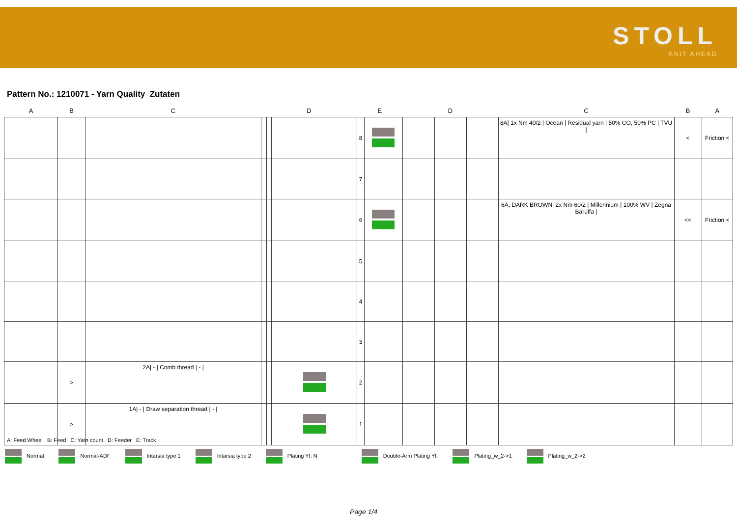STOLL
KNIT AHEAD
Pattern No.: 1210071 - Yarn Quality Zutaten
| A | B | C | D | | | E | | D | | | C | B | A |
| --- | --- | --- | --- | --- | --- | --- | --- | --- | --- | --- | --- | --- | --- |
| | | | | | | 8 | | | | | 8A/ 1x Nm 40/2 / Ocean / Residual yarn / 50% CO, 50% PC / TVU / | < | Friction < |
| | | | | | | 7 | | | | | | | |
| | | | | | | 6 | | | | | 6A, DARK BROWN/ 2x Nm 60/2 / Millennium / 100% WV / Zegna Baruffa / | << | Friction < |
| | | | | | | 5 | | | | | | | |
| | | | | | | 4 | | | | | | | |
| | | | | | | 3 | | | | | | | |
| | > | 2A/ - / Comb thread / - / | | | | 2 | | | | | | | |
| | > | 1A/ - / Draw separation thread / - / | | | | 1 | | | | | | | |
A: Feed Wheel B: Feed C: Yarn count D: Feeder E: Track
Normal Normal-ADF Intarsia type 1 Intarsia type 2 Plating Yf. N Double-Arm Plating Yf. Plating_w_2->1 Plating_w_2->2
Page 1/4